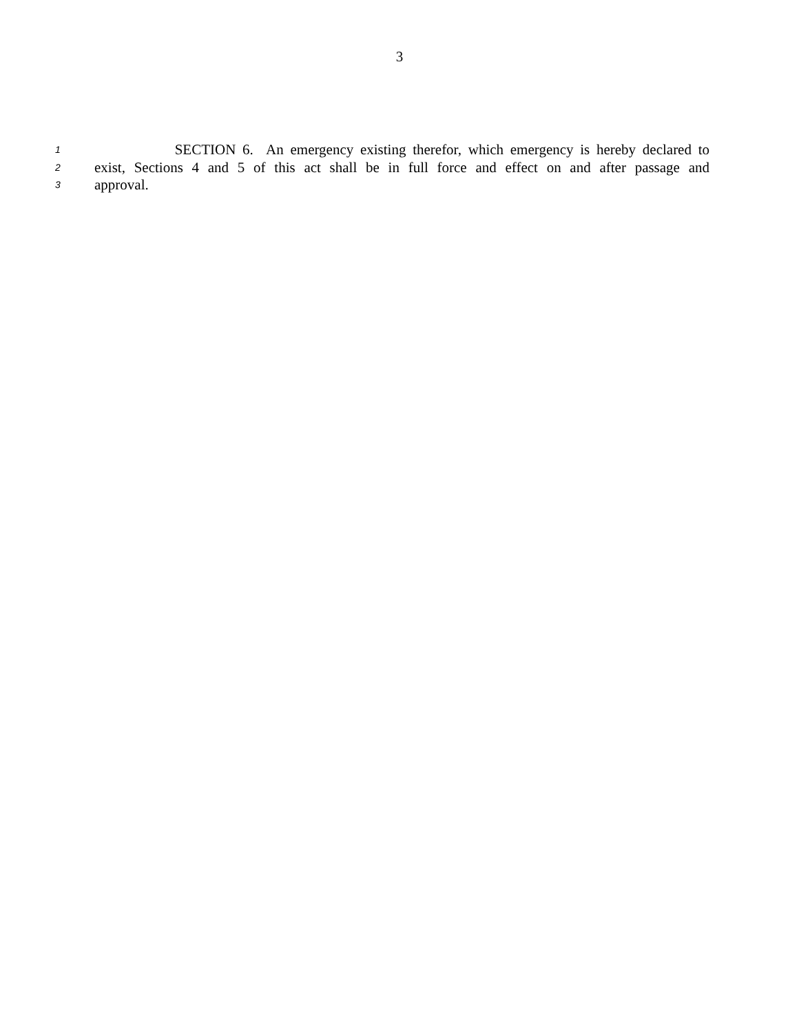3
1 SECTION 6. An emergency existing therefor, which emergency is hereby declared to
2 exist, Sections 4 and 5 of this act shall be in full force and effect on and after passage and
3 approval.